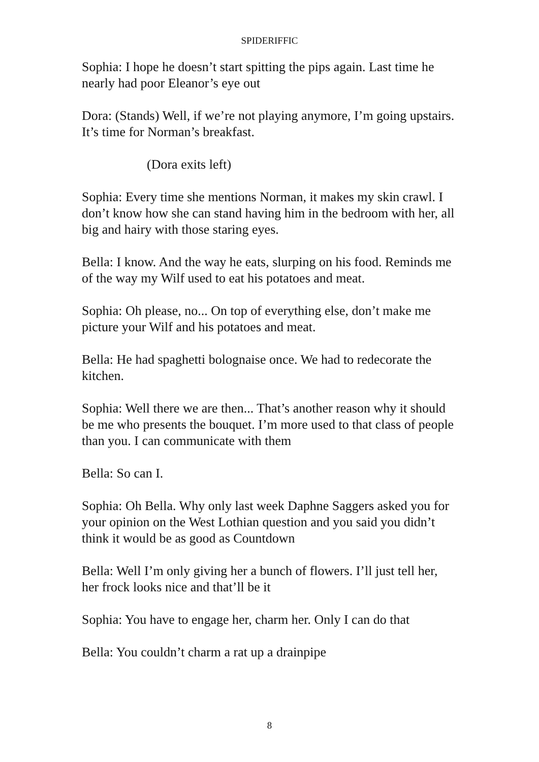SPIDERIFFIC
Sophia: I hope he doesn’t start spitting the pips again. Last time he nearly had poor Eleanor’s eye out
Dora: (Stands) Well, if we’re not playing anymore, I’m going upstairs. It’s time for Norman’s breakfast.
(Dora exits left)
Sophia: Every time she mentions Norman, it makes my skin crawl. I don’t know how she can stand having him in the bedroom with her, all big and hairy with those staring eyes.
Bella: I know. And the way he eats, slurping on his food. Reminds me of the way my Wilf used to eat his potatoes and meat.
Sophia: Oh please, no... On top of everything else, don’t make me picture your Wilf and his potatoes and meat.
Bella: He had spaghetti bolognaise once. We had to redecorate the kitchen.
Sophia: Well there we are then... That’s another reason why it should be me who presents the bouquet. I’m more used to that class of people than you. I can communicate with them
Bella: So can I.
Sophia: Oh Bella. Why only last week Daphne Saggers asked you for your opinion on the West Lothian question and you said you didn’t think it would be as good as Countdown
Bella: Well I’m only giving her a bunch of flowers. I’ll just tell her, her frock looks nice and that’ll be it
Sophia: You have to engage her, charm her. Only I can do that
Bella: You couldn’t charm a rat up a drainpipe
8